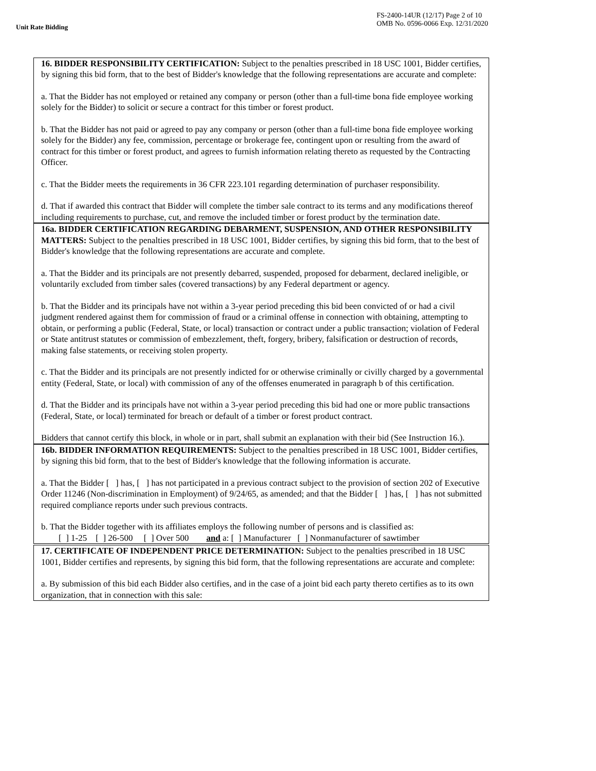Unit Rate Bidding
FS-2400-14UR (12/17) Page 2 of 10
OMB No. 0596-0066 Exp. 12/31/2020
16. BIDDER RESPONSIBILITY CERTIFICATION: Subject to the penalties prescribed in 18 USC 1001, Bidder certifies, by signing this bid form, that to the best of Bidder's knowledge that the following representations are accurate and complete:
a. That the Bidder has not employed or retained any company or person (other than a full-time bona fide employee working solely for the Bidder) to solicit or secure a contract for this timber or forest product.
b. That the Bidder has not paid or agreed to pay any company or person (other than a full-time bona fide employee working solely for the Bidder) any fee, commission, percentage or brokerage fee, contingent upon or resulting from the award of contract for this timber or forest product, and agrees to furnish information relating thereto as requested by the Contracting Officer.
c. That the Bidder meets the requirements in 36 CFR 223.101 regarding determination of purchaser responsibility.
d. That if awarded this contract that Bidder will complete the timber sale contract to its terms and any modifications thereof including requirements to purchase, cut, and remove the included timber or forest product by the termination date.
16a. BIDDER CERTIFICATION REGARDING DEBARMENT, SUSPENSION, AND OTHER RESPONSIBILITY MATTERS: Subject to the penalties prescribed in 18 USC 1001, Bidder certifies, by signing this bid form, that to the best of Bidder's knowledge that the following representations are accurate and complete.
a. That the Bidder and its principals are not presently debarred, suspended, proposed for debarment, declared ineligible, or voluntarily excluded from timber sales (covered transactions) by any Federal department or agency.
b. That the Bidder and its principals have not within a 3-year period preceding this bid been convicted of or had a civil judgment rendered against them for commission of fraud or a criminal offense in connection with obtaining, attempting to obtain, or performing a public (Federal, State, or local) transaction or contract under a public transaction; violation of Federal or State antitrust statutes or commission of embezzlement, theft, forgery, bribery, falsification or destruction of records, making false statements, or receiving stolen property.
c. That the Bidder and its principals are not presently indicted for or otherwise criminally or civilly charged by a governmental entity (Federal, State, or local) with commission of any of the offenses enumerated in paragraph b of this certification.
d. That the Bidder and its principals have not within a 3-year period preceding this bid had one or more public transactions (Federal, State, or local) terminated for breach or default of a timber or forest product contract.
Bidders that cannot certify this block, in whole or in part, shall submit an explanation with their bid (See Instruction 16.).
16b. BIDDER INFORMATION REQUIREMENTS: Subject to the penalties prescribed in 18 USC 1001, Bidder certifies, by signing this bid form, that to the best of Bidder's knowledge that the following information is accurate.
a. That the Bidder [ ] has, [ ] has not participated in a previous contract subject to the provision of section 202 of Executive Order 11246 (Non-discrimination in Employment) of 9/24/65, as amended; and that the Bidder [ ] has, [ ] has not submitted required compliance reports under such previous contracts.
b. That the Bidder together with its affiliates employs the following number of persons and is classified as:
[ ] 1-25 [ ] 26-500 [ ] Over 500 and a: [ ] Manufacturer [ ] Nonmanufacturer of sawtimber
17. CERTIFICATE OF INDEPENDENT PRICE DETERMINATION: Subject to the penalties prescribed in 18 USC 1001, Bidder certifies and represents, by signing this bid form, that the following representations are accurate and complete:
a. By submission of this bid each Bidder also certifies, and in the case of a joint bid each party thereto certifies as to its own organization, that in connection with this sale: